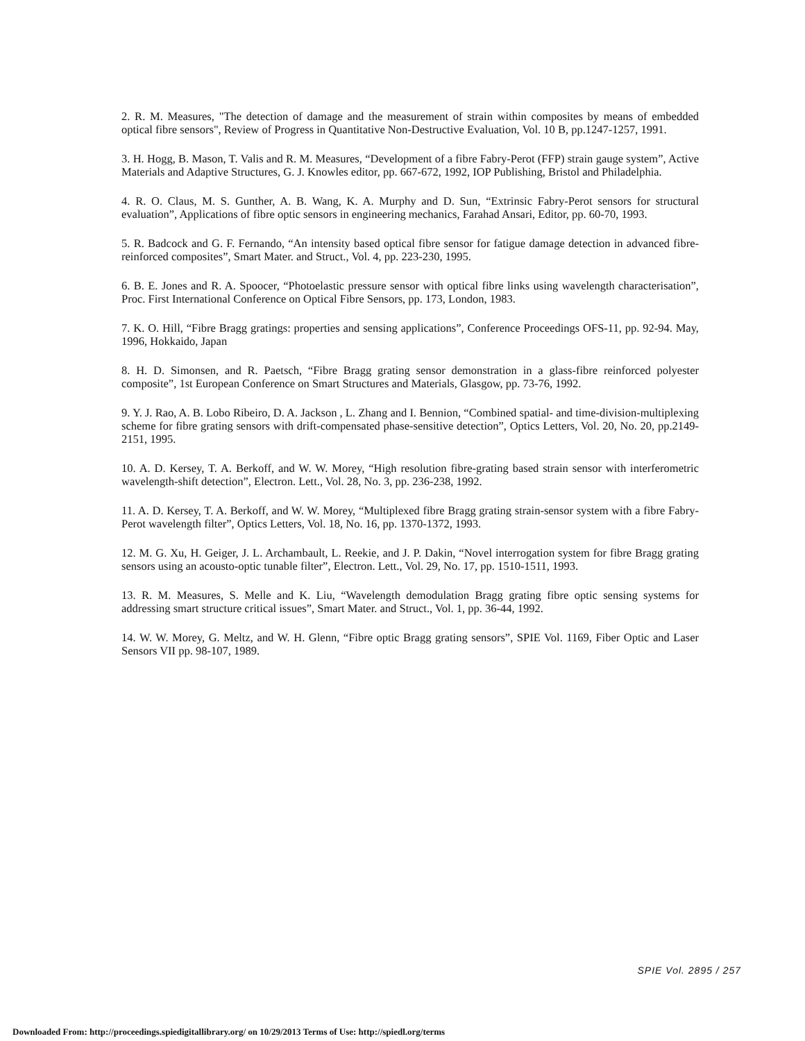2. R. M. Measures, "The detection of damage and the measurement of strain within composites by means of embedded optical fibre sensors", Review of Progress in Quantitative Non-Destructive Evaluation, Vol. 10 B, pp.1247-1257, 1991.
3. H. Hogg, B. Mason, T. Valis and R. M. Measures, “Development of a fibre Fabry-Perot (FFP) strain gauge system”, Active Materials and Adaptive Structures, G. J. Knowles editor, pp. 667-672, 1992, IOP Publishing, Bristol and Philadelphia.
4. R. O. Claus, M. S. Gunther, A. B. Wang, K. A. Murphy and D. Sun, “Extrinsic Fabry-Perot sensors for structural evaluation”, Applications of fibre optic sensors in engineering mechanics, Farahad Ansari, Editor, pp. 60-70, 1993.
5. R. Badcock and G. F. Fernando, “An intensity based optical fibre sensor for fatigue damage detection in advanced fibre-reinforced composites”, Smart Mater. and Struct., Vol. 4, pp. 223-230, 1995.
6. B. E. Jones and R. A. Spoocer, “Photoelastic pressure sensor with optical fibre links using wavelength characterisation”, Proc. First International Conference on Optical Fibre Sensors, pp. 173, London, 1983.
7. K. O. Hill, “Fibre Bragg gratings: properties and sensing applications”, Conference Proceedings OFS-11, pp. 92-94. May, 1996, Hokkaido, Japan
8. H. D. Simonsen, and R. Paetsch, “Fibre Bragg grating sensor demonstration in a glass-fibre reinforced polyester composite”, 1st European Conference on Smart Structures and Materials, Glasgow, pp. 73-76, 1992.
9. Y. J. Rao, A. B. Lobo Ribeiro, D. A. Jackson , L. Zhang and I. Bennion, “Combined spatial- and time-division-multiplexing scheme for fibre grating sensors with drift-compensated phase-sensitive detection”, Optics Letters, Vol. 20, No. 20, pp.2149-2151, 1995.
10. A. D. Kersey, T. A. Berkoff, and W. W. Morey, “High resolution fibre-grating based strain sensor with interferometric wavelength-shift detection”, Electron. Lett., Vol. 28, No. 3, pp. 236-238, 1992.
11. A. D. Kersey, T. A. Berkoff, and W. W. Morey, “Multiplexed fibre Bragg grating strain-sensor system with a fibre Fabry-Perot wavelength filter”, Optics Letters, Vol. 18, No. 16, pp. 1370-1372, 1993.
12. M. G. Xu, H. Geiger, J. L. Archambault, L. Reekie, and J. P. Dakin, “Novel interrogation system for fibre Bragg grating sensors using an acousto-optic tunable filter”, Electron. Lett., Vol. 29, No. 17, pp. 1510-1511, 1993.
13. R. M. Measures, S. Melle and K. Liu, “Wavelength demodulation Bragg grating fibre optic sensing systems for addressing smart structure critical issues”, Smart Mater. and Struct., Vol. 1, pp. 36-44, 1992.
14. W. W. Morey, G. Meltz, and W. H. Glenn, “Fibre optic Bragg grating sensors”, SPIE Vol. 1169, Fiber Optic and Laser Sensors VII pp. 98-107, 1989.
SPIE Vol. 2895 / 257
Downloaded From: http://proceedings.spiedigitallibrary.org/ on 10/29/2013 Terms of Use: http://spiedl.org/terms